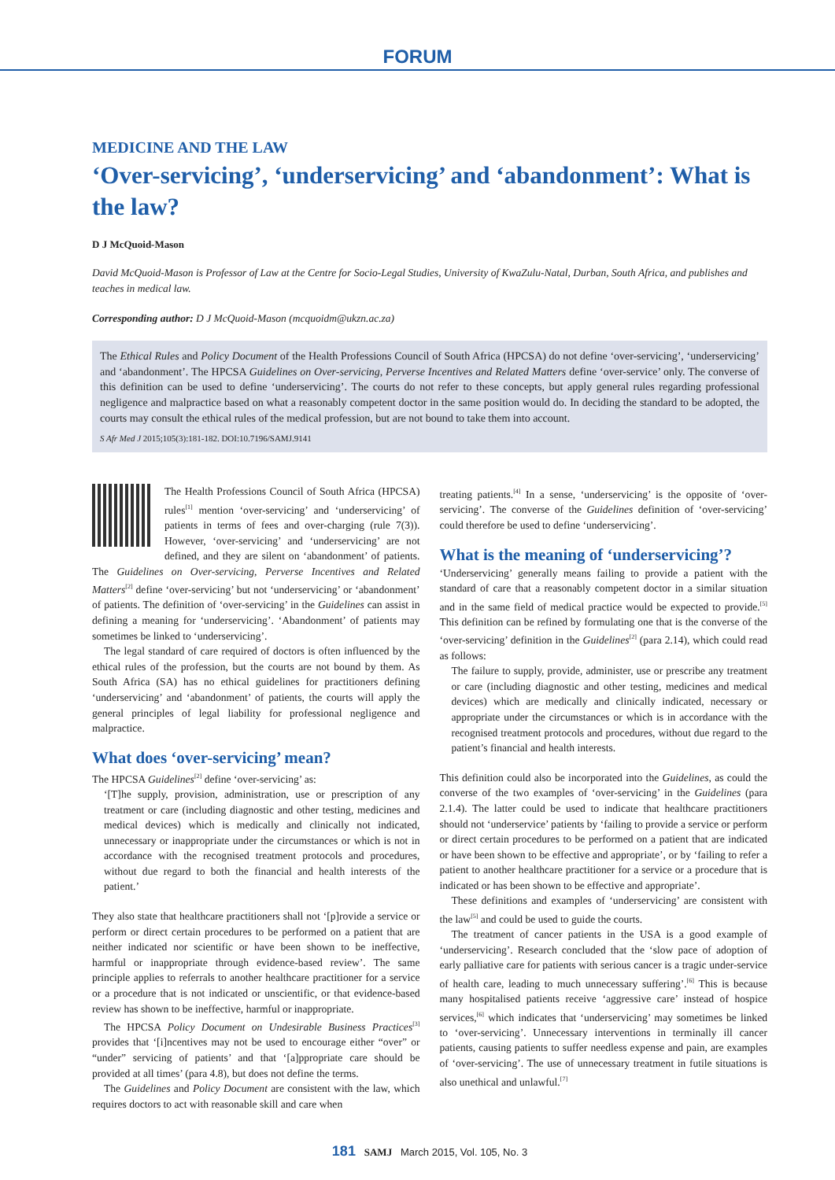FORUM
MEDICINE AND THE LAW
‘Over-servicing’, ‘underservicing’ and ‘abandonment’: What is the law?
D J McQuoid-Mason
David McQuoid-Mason is Professor of Law at the Centre for Socio-Legal Studies, University of KwaZulu-Natal, Durban, South Africa, and publishes and teaches in medical law.
Corresponding author: D J McQuoid-Mason (mcquoidm@ukzn.ac.za)
The Ethical Rules and Policy Document of the Health Professions Council of South Africa (HPCSA) do not define ‘over-servicing’, ‘underservicing’ and ‘abandonment’. The HPCSA Guidelines on Over-servicing, Perverse Incentives and Related Matters define ‘over-service’ only. The converse of this definition can be used to define ‘underservicing’. The courts do not refer to these concepts, but apply general rules regarding professional negligence and malpractice based on what a reasonably competent doctor in the same position would do. In deciding the standard to be adopted, the courts may consult the ethical rules of the medical profession, but are not bound to take them into account.
S Afr Med J 2015;105(3):181-182. DOI:10.7196/SAMJ.9141
The Health Professions Council of South Africa (HPCSA) rules<sup>[1]</sup> mention ‘over-servicing’ and ‘underservicing’ of patients in terms of fees and over-charging (rule 7(3)). However, ‘over-servicing’ and ‘underservicing’ are not defined, and they are silent on ‘abandonment’ of patients. The Guidelines on Over-servicing, Perverse Incentives and Related Matters<sup>[2]</sup> define ‘over-servicing’ but not ‘underservicing’ or ‘abandonment’ of patients. The definition of ‘over-servicing’ in the Guidelines can assist in defining a meaning for ‘underservicing’. ‘Abandonment’ of patients may sometimes be linked to ‘underservicing’.
The legal standard of care required of doctors is often influenced by the ethical rules of the profession, but the courts are not bound by them. As South Africa (SA) has no ethical guidelines for practitioners defining ‘underservicing’ and ‘abandonment’ of patients, the courts will apply the general principles of legal liability for professional negligence and malpractice.
What does ‘over-servicing’ mean?
The HPCSA Guidelines<sup>[2]</sup> define ‘over-servicing’ as:
‘[T]he supply, provision, administration, use or prescription of any treatment or care (including diagnostic and other testing, medicines and medical devices) which is medically and clinically not indicated, unnecessary or inappropriate under the circumstances or which is not in accordance with the recognised treatment protocols and procedures, without due regard to both the financial and health interests of the patient.’
They also state that healthcare practitioners shall not ‘[p]rovide a service or perform or direct certain procedures to be performed on a patient that are neither indicated nor scientific or have been shown to be ineffective, harmful or inappropriate through evidence-based review’. The same principle applies to referrals to another healthcare practitioner for a service or a procedure that is not indicated or unscientific, or that evidence-based review has shown to be ineffective, harmful or inappropriate.
The HPCSA Policy Document on Undesirable Business Practices<sup>[3]</sup> provides that ‘[i]ncentives may not be used to encourage either “over” or “under” servicing of patients’ and that ‘[a]ppropriate care should be provided at all times’ (para 4.8), but does not define the terms.
The Guidelines and Policy Document are consistent with the law, which requires doctors to act with reasonable skill and care when
treating patients.<sup>[4]</sup> In a sense, ‘underservicing’ is the opposite of ‘over-servicing’. The converse of the Guidelines definition of ‘over-servicing’ could therefore be used to define ‘underservicing’.
What is the meaning of ‘underservicing’?
‘Underservicing’ generally means failing to provide a patient with the standard of care that a reasonably competent doctor in a similar situation and in the same field of medical practice would be expected to provide.<sup>[5]</sup> This definition can be refined by formulating one that is the converse of the ‘over-servicing’ definition in the Guidelines<sup>[2]</sup> (para 2.14), which could read as follows:
The failure to supply, provide, administer, use or prescribe any treatment or care (including diagnostic and other testing, medicines and medical devices) which are medically and clinically indicated, necessary or appropriate under the circumstances or which is in accordance with the recognised treatment protocols and procedures, without due regard to the patient’s financial and health interests.
This definition could also be incorporated into the Guidelines, as could the converse of the two examples of ‘over-servicing’ in the Guidelines (para 2.1.4). The latter could be used to indicate that healthcare practitioners should not ‘underservice’ patients by ‘failing to provide a service or perform or direct certain procedures to be performed on a patient that are indicated or have been shown to be effective and appropriate’, or by ‘failing to refer a patient to another healthcare practitioner for a service or a procedure that is indicated or has been shown to be effective and appropriate’.
These definitions and examples of ‘underservicing’ are consistent with the law<sup>[5]</sup> and could be used to guide the courts.
The treatment of cancer patients in the USA is a good example of ‘underservicing’. Research concluded that the ‘slow pace of adoption of early palliative care for patients with serious cancer is a tragic under-service of health care, leading to much unnecessary suffering’.<sup>[6]</sup> This is because many hospitalised patients receive ‘aggressive care’ instead of hospice services,<sup>[6]</sup> which indicates that ‘underservicing’ may sometimes be linked to ‘over-servicing’. Unnecessary interventions in terminally ill cancer patients, causing patients to suffer needless expense and pain, are examples of ‘over-servicing’. The use of unnecessary treatment in futile situations is also unethical and unlawful.<sup>[7]</sup>
181 SAMJ March 2015, Vol. 105, No. 3